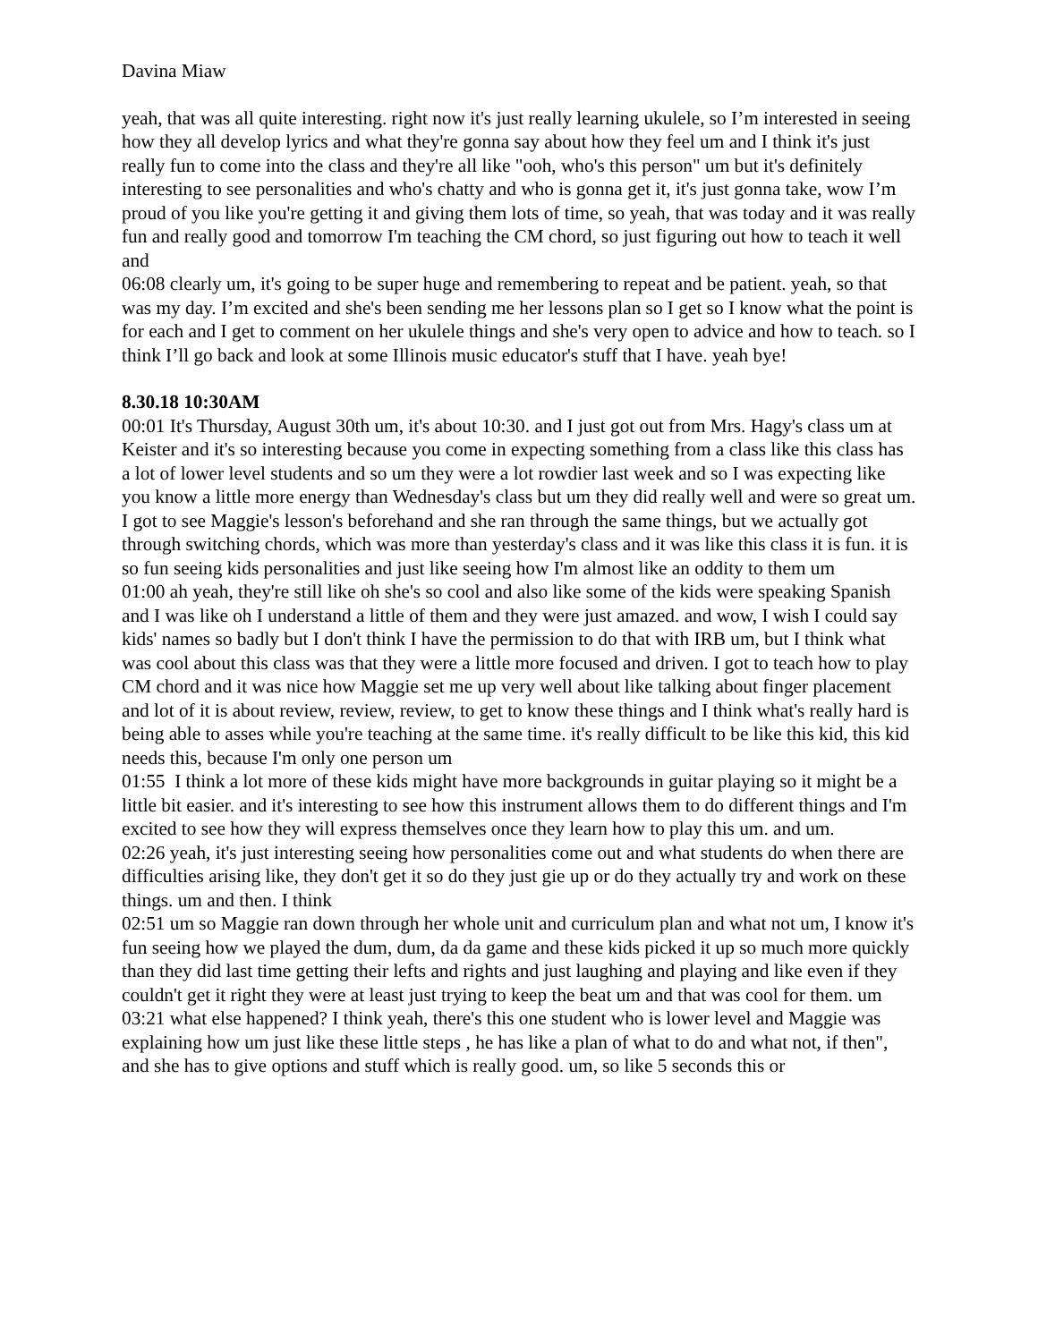Davina Miaw
yeah, that was all quite interesting. right now it's just really learning ukulele, so I’m interested in seeing how they all develop lyrics and what they're gonna say about how they feel um and I think it's just really fun to come into the class and they're all like "ooh, who's this person" um but it's definitely interesting to see personalities and who's chatty and who is gonna get it, it's just gonna take, wow I’m proud of you like you're getting it and giving them lots of time, so yeah, that was today and it was really fun and really good and tomorrow I'm teaching the CM chord, so just figuring out how to teach it well and
06:08 clearly um, it's going to be super huge and remembering to repeat and be patient. yeah, so that was my day. I’m excited and she's been sending me her lessons plan so I get so I know what the point is for each and I get to comment on her ukulele things and she's very open to advice and how to teach. so I think I’ll go back and look at some Illinois music educator's stuff that I have. yeah bye!
8.30.18 10:30AM
00:01 It's Thursday, August 30th um, it's about 10:30. and I just got out from Mrs. Hagy's class um at Keister and it's so interesting because you come in expecting something from a class like this class has a lot of lower level students and so um they were a lot rowdier last week and so I was expecting like you know a little more energy than Wednesday's class but um they did really well and were so great um. I got to see Maggie's lesson's beforehand and she ran through the same things, but we actually got through switching chords, which was more than yesterday's class and it was like this class it is fun. it is so fun seeing kids personalities and just like seeing how I'm almost like an oddity to them um
01:00 ah yeah, they're still like oh she's so cool and also like some of the kids were speaking Spanish and I was like oh I understand a little of them and they were just amazed. and wow, I wish I could say kids' names so badly but I don't think I have the permission to do that with IRB um, but I think what was cool about this class was that they were a little more focused and driven. I got to teach how to play CM chord and it was nice how Maggie set me up very well about like talking about finger placement and lot of it is about review, review, review, to get to know these things and I think what's really hard is being able to asses while you're teaching at the same time. it's really difficult to be like this kid, this kid needs this, because I'm only one person um
01:55 I think a lot more of these kids might have more backgrounds in guitar playing so it might be a little bit easier. and it's interesting to see how this instrument allows them to do different things and I'm excited to see how they will express themselves once they learn how to play this um. and um.
02:26 yeah, it's just interesting seeing how personalities come out and what students do when there are difficulties arising like, they don't get it so do they just gie up or do they actually try and work on these things. um and then. I think
02:51 um so Maggie ran down through her whole unit and curriculum plan and what not um, I know it's fun seeing how we played the dum, dum, da da game and these kids picked it up so much more quickly than they did last time getting their lefts and rights and just laughing and playing and like even if they couldn't get it right they were at least just trying to keep the beat um and that was cool for them. um
03:21 what else happened? I think yeah, there's this one student who is lower level and Maggie was explaining how um just like these little steps , he has like a plan of what to do and what not, if then", and she has to give options and stuff which is really good. um, so like 5 seconds this or